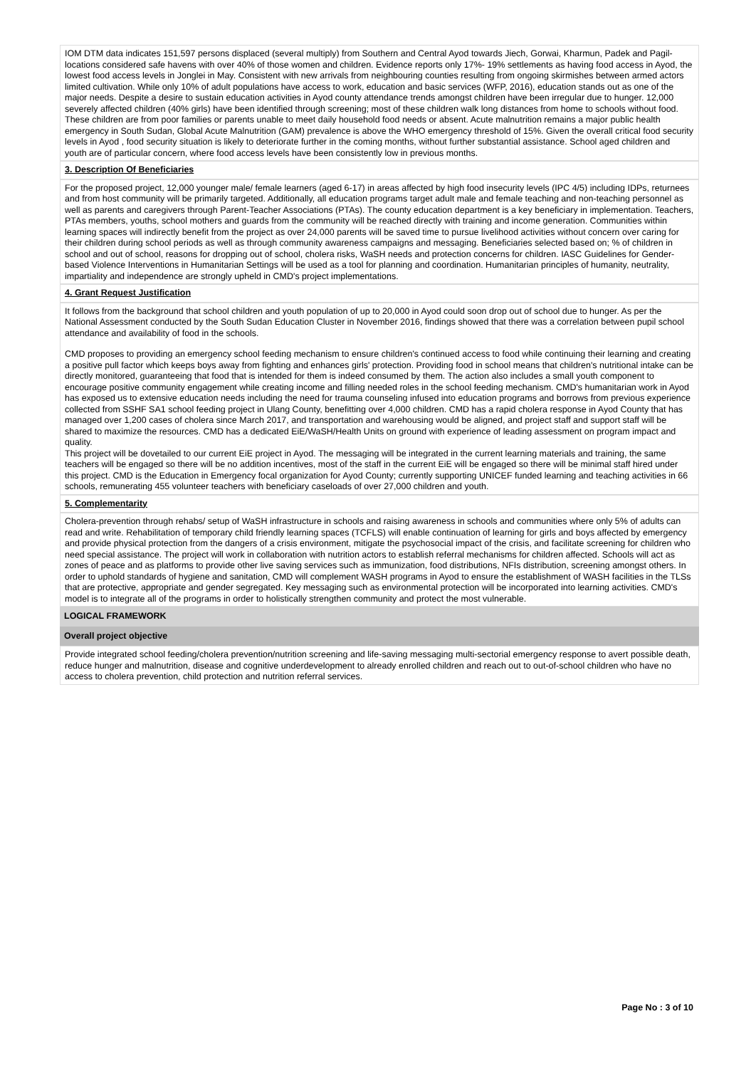IOM DTM data indicates 151,597 persons displaced (several multiply) from Southern and Central Ayod towards Jiech, Gorwai, Kharmun, Padek and Pagil- locations considered safe havens with over 40% of those women and children. Evidence reports only 17%- 19% settlements as having food access in Ayod, the lowest food access levels in Jonglei in May. Consistent with new arrivals from neighbouring counties resulting from ongoing skirmishes between armed actors limited cultivation. While only 10% of adult populations have access to work, education and basic services (WFP, 2016), education stands out as one of the major needs. Despite a desire to sustain education activities in Ayod county attendance trends amongst children have been irregular due to hunger. 12,000 severely affected children (40% girls) have been identified through screening; most of these children walk long distances from home to schools without food. These children are from poor families or parents unable to meet daily household food needs or absent. Acute malnutrition remains a major public health emergency in South Sudan, Global Acute Malnutrition (GAM) prevalence is above the WHO emergency threshold of 15%. Given the overall critical food security levels in Ayod , food security situation is likely to deteriorate further in the coming months, without further substantial assistance. School aged children and youth are of particular concern, where food access levels have been consistently low in previous months.
3. Description Of Beneficiaries
For the proposed project, 12,000 younger male/ female learners (aged 6-17) in areas affected by high food insecurity levels (IPC 4/5) including IDPs, returnees and from host community will be primarily targeted. Additionally, all education programs target adult male and female teaching and non-teaching personnel as well as parents and caregivers through Parent-Teacher Associations (PTAs). The county education department is a key beneficiary in implementation. Teachers, PTAs members, youths, school mothers and guards from the community will be reached directly with training and income generation. Communities within learning spaces will indirectly benefit from the project as over 24,000 parents will be saved time to pursue livelihood activities without concern over caring for their children during school periods as well as through community awareness campaigns and messaging. Beneficiaries selected based on; % of children in school and out of school, reasons for dropping out of school, cholera risks, WaSH needs and protection concerns for children. IASC Guidelines for Gender-based Violence Interventions in Humanitarian Settings will be used as a tool for planning and coordination. Humanitarian principles of humanity, neutrality, impartiality and independence are strongly upheld in CMD's project implementations.
4. Grant Request Justification
It follows from the background that school children and youth population of up to 20,000 in Ayod could soon drop out of school due to hunger. As per the National Assessment conducted by the South Sudan Education Cluster in November 2016, findings showed that there was a correlation between pupil school attendance and availability of food in the schools.
CMD proposes to providing an emergency school feeding mechanism to ensure children's continued access to food while continuing their learning and creating a positive pull factor which keeps boys away from fighting and enhances girls' protection. Providing food in school means that children's nutritional intake can be directly monitored, guaranteeing that food that is intended for them is indeed consumed by them. The action also includes a small youth component to encourage positive community engagement while creating income and filling needed roles in the school feeding mechanism. CMD's humanitarian work in Ayod has exposed us to extensive education needs including the need for trauma counseling infused into education programs and borrows from previous experience collected from SSHF SA1 school feeding project in Ulang County, benefitting over 4,000 children. CMD has a rapid cholera response in Ayod County that has managed over 1,200 cases of cholera since March 2017, and transportation and warehousing would be aligned, and project staff and support staff will be shared to maximize the resources. CMD has a dedicated EiE/WaSH/Health Units on ground with experience of leading assessment on program impact and quality.
This project will be dovetailed to our current EiE project in Ayod. The messaging will be integrated in the current learning materials and training, the same teachers will be engaged so there will be no addition incentives, most of the staff in the current EiE will be engaged so there will be minimal staff hired under this project. CMD is the Education in Emergency focal organization for Ayod County; currently supporting UNICEF funded learning and teaching activities in 66 schools, remunerating 455 volunteer teachers with beneficiary caseloads of over 27,000 children and youth.
5. Complementarity
Cholera-prevention through rehabs/ setup of WaSH infrastructure in schools and raising awareness in schools and communities where only 5% of adults can read and write. Rehabilitation of temporary child friendly learning spaces (TCFLS) will enable continuation of learning for girls and boys affected by emergency and provide physical protection from the dangers of a crisis environment, mitigate the psychosocial impact of the crisis, and facilitate screening for children who need special assistance. The project will work in collaboration with nutrition actors to establish referral mechanisms for children affected. Schools will act as zones of peace and as platforms to provide other live saving services such as immunization, food distributions, NFIs distribution, screening amongst others. In order to uphold standards of hygiene and sanitation, CMD will complement WASH programs in Ayod to ensure the establishment of WASH facilities in the TLSs that are protective, appropriate and gender segregated. Key messaging such as environmental protection will be incorporated into learning activities. CMD's model is to integrate all of the programs in order to holistically strengthen community and protect the most vulnerable.
LOGICAL FRAMEWORK
Overall project objective
Provide integrated school feeding/cholera prevention/nutrition screening and life-saving messaging multi-sectorial emergency response to avert possible death, reduce hunger and malnutrition, disease and cognitive underdevelopment to already enrolled children and reach out to out-of-school children who have no access to cholera prevention, child protection and nutrition referral services.
Page No : 3 of 10